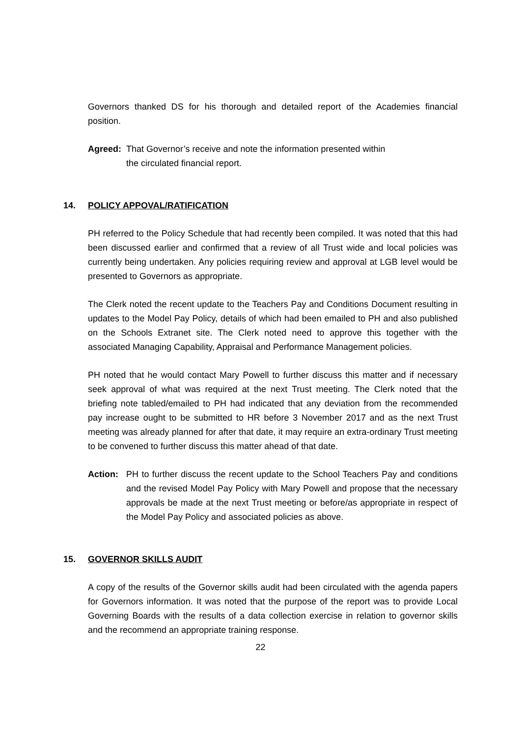Governors thanked DS for his thorough and detailed report of the Academies financial position.
Agreed: That Governor’s receive and note the information presented within
the circulated financial report.
14. POLICY APPOVAL/RATIFICATION
PH referred to the Policy Schedule that had recently been compiled. It was noted that this had been discussed earlier and confirmed that a review of all Trust wide and local policies was currently being undertaken. Any policies requiring review and approval at LGB level would be presented to Governors as appropriate.
The Clerk noted the recent update to the Teachers Pay and Conditions Document resulting in updates to the Model Pay Policy, details of which had been emailed to PH and also published on the Schools Extranet site. The Clerk noted need to approve this together with the associated Managing Capability, Appraisal and Performance Management policies.
PH noted that he would contact Mary Powell to further discuss this matter and if necessary seek approval of what was required at the next Trust meeting. The Clerk noted that the briefing note tabled/emailed to PH had indicated that any deviation from the recommended pay increase ought to be submitted to HR before 3 November 2017 and as the next Trust meeting was already planned for after that date, it may require an extra-ordinary Trust meeting to be convened to further discuss this matter ahead of that date.
Action: PH to further discuss the recent update to the School Teachers Pay and conditions and the revised Model Pay Policy with Mary Powell and propose that the necessary approvals be made at the next Trust meeting or before/as appropriate in respect of the Model Pay Policy and associated policies as above.
15. GOVERNOR SKILLS AUDIT
A copy of the results of the Governor skills audit had been circulated with the agenda papers for Governors information. It was noted that the purpose of the report was to provide Local Governing Boards with the results of a data collection exercise in relation to governor skills and the recommend an appropriate training response.
22